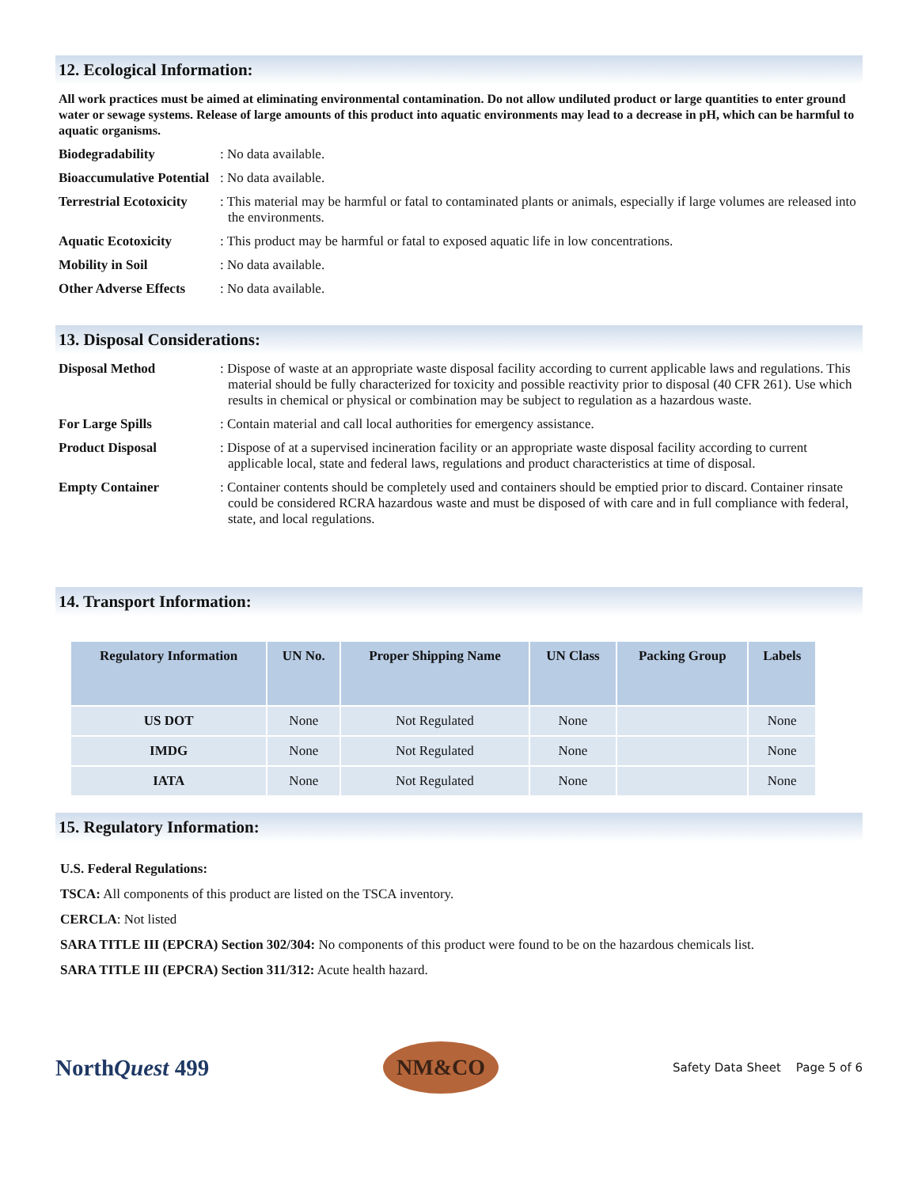12. Ecological Information:
All work practices must be aimed at eliminating environmental contamination. Do not allow undiluted product or large quantities to enter ground water or sewage systems. Release of large amounts of this product into aquatic environments may lead to a decrease in pH, which can be harmful to aquatic organisms.
Biodegradability : No data available.
Bioaccumulative Potential
: No data available.
Terrestrial Ecotoxicity
: This material may be harmful or fatal to contaminated plants or animals, especially if large volumes are released into the environments.
Aquatic Ecotoxicity : This product may be harmful or fatal to exposed aquatic life in low concentrations.
Mobility in Soil : No data available.
Other Adverse Effects
: No data available.
13. Disposal Considerations:
Disposal Method : Dispose of waste at an appropriate waste disposal facility according to current applicable laws and regulations. This material should be fully characterized for toxicity and possible reactivity prior to disposal (40 CFR 261). Use which results in chemical or physical or combination may be subject to regulation as a hazardous waste.
For Large Spills : Contain material and call local authorities for emergency assistance.
Product Disposal : Dispose of at a supervised incineration facility or an appropriate waste disposal facility according to current applicable local, state and federal laws, regulations and product characteristics at time of disposal.
Empty Container : Container contents should be completely used and containers should be emptied prior to discard. Container rinsate could be considered RCRA hazardous waste and must be disposed of with care and in full compliance with federal, state, and local regulations.
14. Transport Information:
| Regulatory Information | UN No. | Proper Shipping Name | UN Class | Packing Group | Labels |
| --- | --- | --- | --- | --- | --- |
| US DOT | None | Not Regulated | None | | None |
| IMDG | None | Not Regulated | None | | None |
| IATA | None | Not Regulated | None | | None |
15. Regulatory Information:
U.S. Federal Regulations:
TSCA: All components of this product are listed on the TSCA inventory.
CERCLA: Not listed
SARA TITLE III (EPCRA) Section 302/304: No components of this product were found to be on the hazardous chemicals list.
SARA TITLE III (EPCRA) Section 311/312: Acute health hazard.
NorthQuest 499
NM&CO
Safety Data Sheet Page 5 of 6